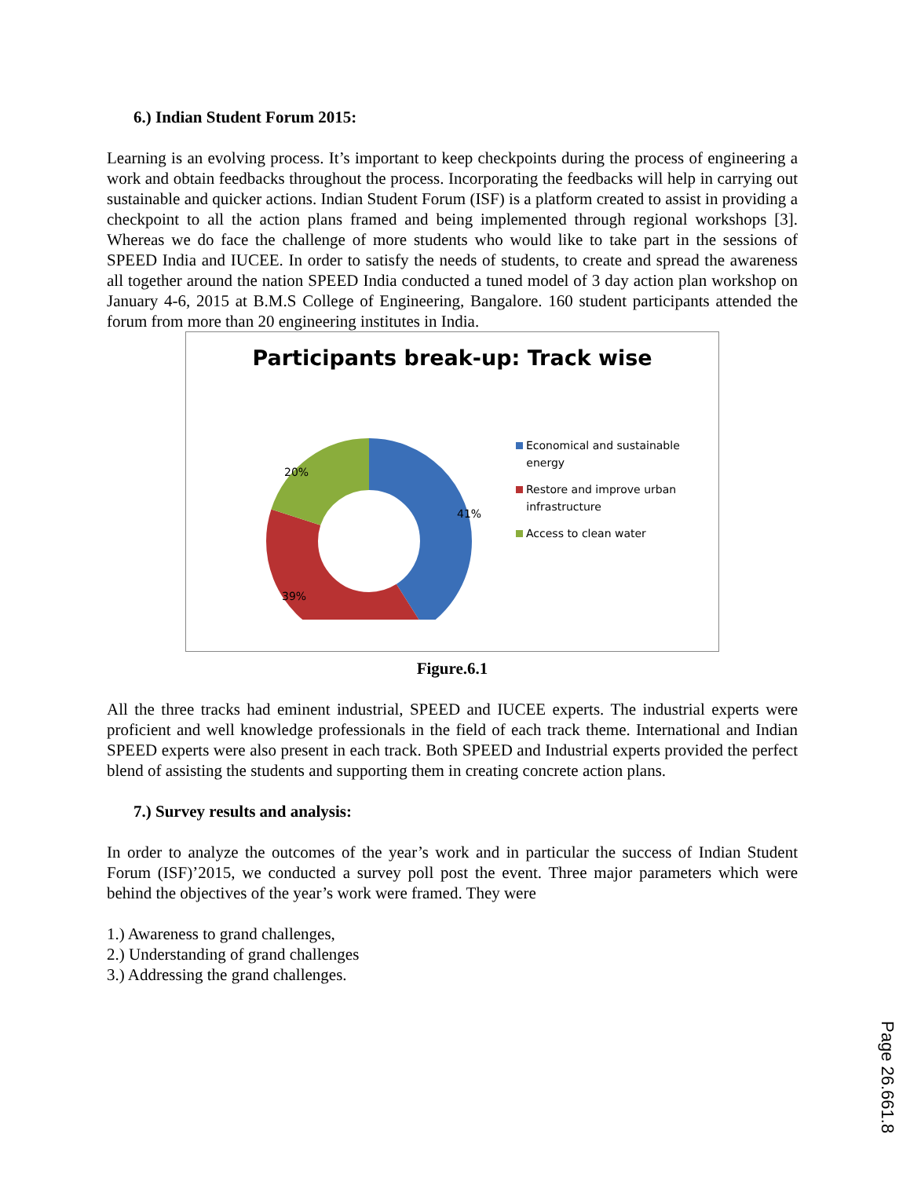6.) Indian Student Forum 2015:
Learning is an evolving process. It’s important to keep checkpoints during the process of engineering a work and obtain feedbacks throughout the process. Incorporating the feedbacks will help in carrying out sustainable and quicker actions. Indian Student Forum (ISF) is a platform created to assist in providing a checkpoint to all the action plans framed and being implemented through regional workshops [3]. Whereas we do face the challenge of more students who would like to take part in the sessions of SPEED India and IUCEE. In order to satisfy the needs of students, to create and spread the awareness all together around the nation SPEED India conducted a tuned model of 3 day action plan workshop on January 4-6, 2015 at B.M.S College of Engineering, Bangalore. 160 student participants attended the forum from more than 20 engineering institutes in India.
Participants break-up: Track wise
41%
39%
20%
Economical and sustainable
energy
Restore and improve urban
infrastructure
Access to clean water
Figure.6.1
All the three tracks had eminent industrial, SPEED and IUCEE experts. The industrial experts were proficient and well knowledge professionals in the field of each track theme. International and Indian SPEED experts were also present in each track. Both SPEED and Industrial experts provided the perfect blend of assisting the students and supporting them in creating concrete action plans.
7.) Survey results and analysis:
In order to analyze the outcomes of the year’s work and in particular the success of Indian Student Forum (ISF)’2015, we conducted a survey poll post the event. Three major parameters which were behind the objectives of the year’s work were framed. They were
1.) Awareness to grand challenges,
2.) Understanding of grand challenges
3.) Addressing the grand challenges.
Page 26.661.8